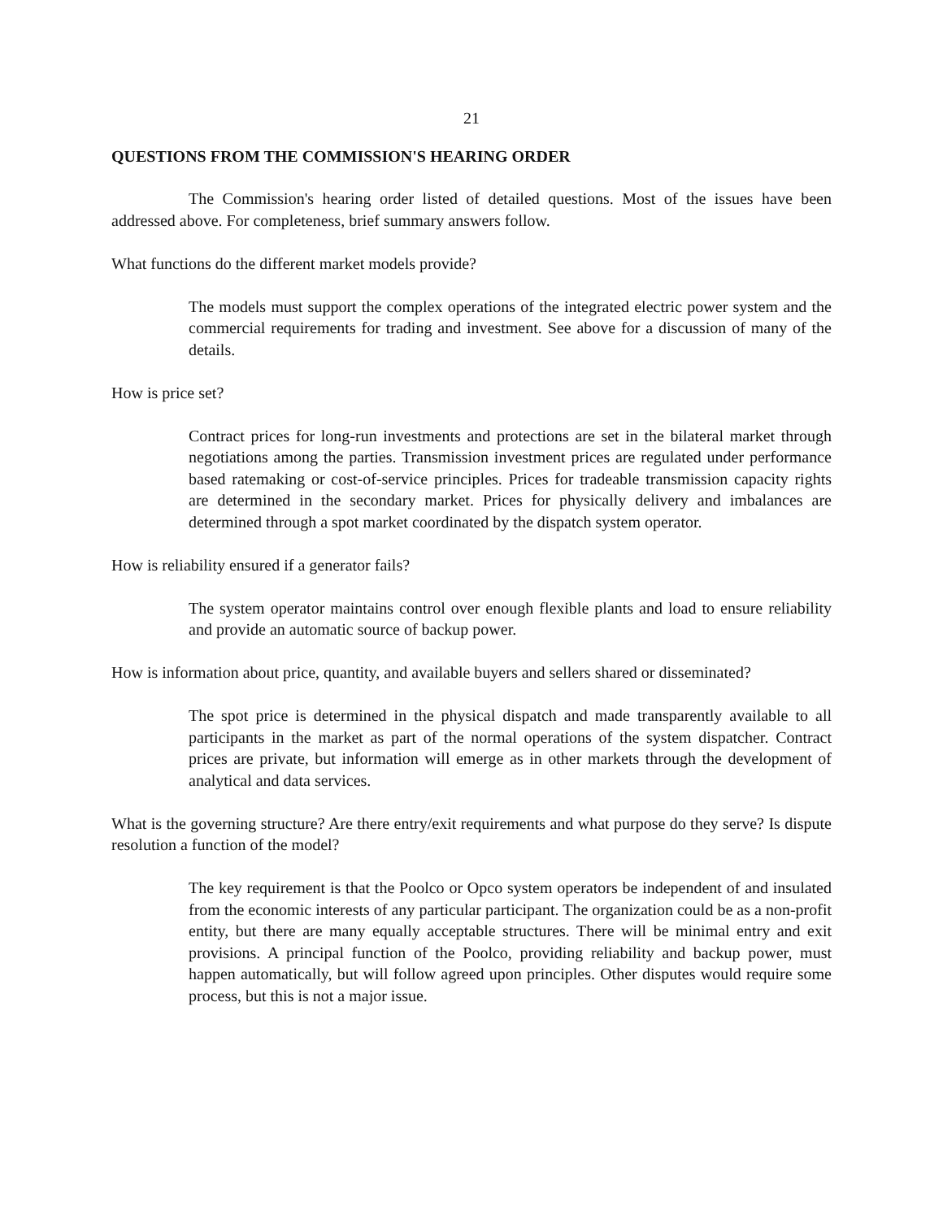21
QUESTIONS FROM THE COMMISSION'S HEARING ORDER
The Commission's hearing order listed of detailed questions. Most of the issues have been addressed above. For completeness, brief summary answers follow.
What functions do the different market models provide?
The models must support the complex operations of the integrated electric power system and the commercial requirements for trading and investment. See above for a discussion of many of the details.
How is price set?
Contract prices for long-run investments and protections are set in the bilateral market through negotiations among the parties. Transmission investment prices are regulated under performance based ratemaking or cost-of-service principles. Prices for tradeable transmission capacity rights are determined in the secondary market. Prices for physically delivery and imbalances are determined through a spot market coordinated by the dispatch system operator.
How is reliability ensured if a generator fails?
The system operator maintains control over enough flexible plants and load to ensure reliability and provide an automatic source of backup power.
How is information about price, quantity, and available buyers and sellers shared or disseminated?
The spot price is determined in the physical dispatch and made transparently available to all participants in the market as part of the normal operations of the system dispatcher. Contract prices are private, but information will emerge as in other markets through the development of analytical and data services.
What is the governing structure? Are there entry/exit requirements and what purpose do they serve? Is dispute resolution a function of the model?
The key requirement is that the Poolco or Opco system operators be independent of and insulated from the economic interests of any particular participant. The organization could be as a non-profit entity, but there are many equally acceptable structures. There will be minimal entry and exit provisions. A principal function of the Poolco, providing reliability and backup power, must happen automatically, but will follow agreed upon principles. Other disputes would require some process, but this is not a major issue.